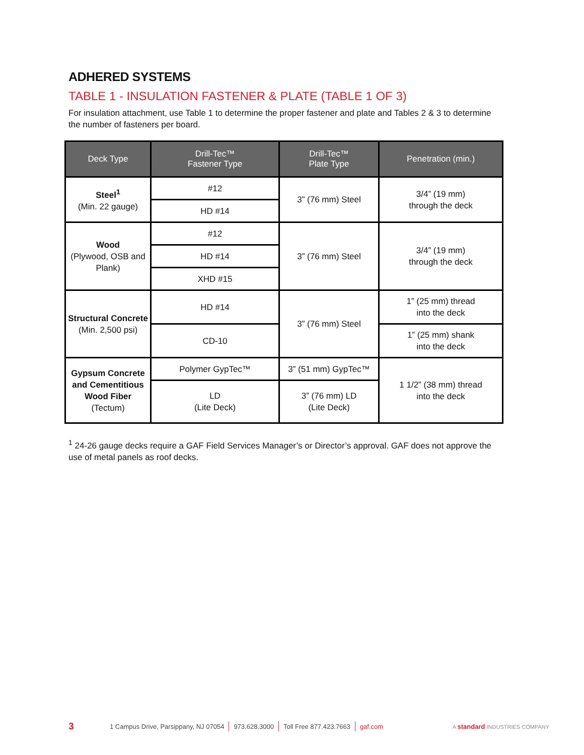ADHERED SYSTEMS
TABLE 1 - INSULATION FASTENER & PLATE (TABLE 1 OF 3)
For insulation attachment, use Table 1 to determine the proper fastener and plate and Tables 2 & 3 to determine the number of fasteners per board.
| Deck Type | Drill-Tec™ Fastener Type | Drill-Tec™ Plate Type | Penetration (min.) |
| --- | --- | --- | --- |
| Steel<sup>1</sup> (Min. 22 gauge) | #12 | 3” (76 mm) Steel | 3/4” (19 mm) through the deck |
| | HD #14 | | |
| Wood (Plywood, OSB and Plank) | #12 | 3” (76 mm) Steel | 3/4” (19 mm) through the deck |
| | HD #14 | | |
| | XHD #15 | | |
| Structural Concrete (Min. 2,500 psi) | HD #14 | 3” (76 mm) Steel | 1” (25 mm) thread into the deck |
| | CD-10 | | 1” (25 mm) shank into the deck |
| Gypsum Concrete and Cementitious Wood Fiber (Tectum) | Polymer GypTec™ | 3” (51 mm) GypTec™ | 1 1/2” (38 mm) thread into the deck |
| | LD (Lite Deck) | 3” (76 mm) LD (Lite Deck) | |
<sup>1</sup> 24-26 gauge decks require a GAF Field Services Manager’s or Director’s approval. GAF does not approve the use of metal panels as roof decks.
3 1 Campus Drive, Parsippany, NJ 07054 973.628.3000 Toll Free 877.423.7663 gaf.com A standard INDUSTRIES COMPANY